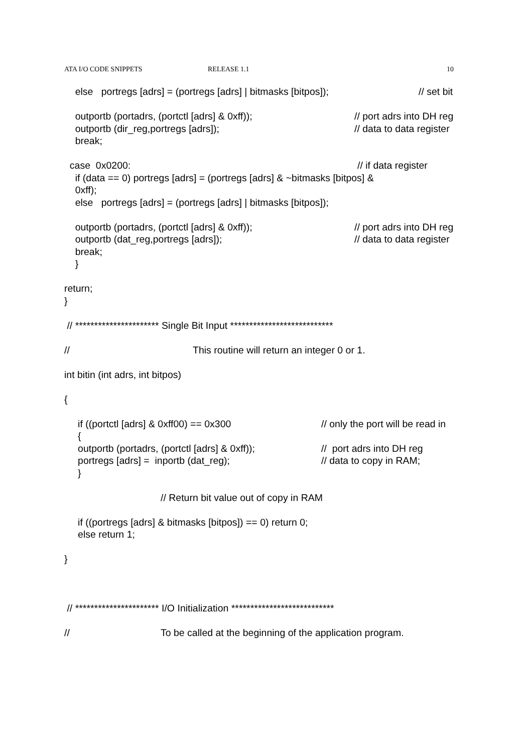ATA I/O CODE SNIPPETS RELEASE 1.1 10
else portregs [adrs] = (portregs [adrs] | bitmasks [bitpos]); // set bit
outportb (portadrs, (portctl [adrs] & 0xff)); // port adrs into DH reg
outportb (dir_reg,portregs [adrs]); // data to data register
break;
case 0x0200: // if data register
if (data == 0) portregs [adrs] = (portregs [adrs] & ~bitmasks [bitpos] &
0xff);
else portregs [adrs] = (portregs [adrs] | bitmasks [bitpos]);
outportb (portadrs, (portctl [adrs] & 0xff)); // port adrs into DH reg
outportb (dat_reg,portregs [adrs]); // data to data register
break;
}
return;
}
// ********************** Single Bit Input ***************************
// This routine will return an integer 0 or 1.
int bitin (int adrs, int bitpos)
{
if ((portctl [adrs] & 0xff00) == 0x300 // only the port will be read in
{
outportb (portadrs, (portctl [adrs] & 0xff)); // port adrs into DH reg
portregs [adrs] = inportb (dat_reg); // data to copy in RAM;
}
// Return bit value out of copy in RAM
if ((portregs [adrs] & bitmasks [bitpos]) == 0) return 0;
else return 1;
}
// ********************** I/O Initialization ***************************
// To be called at the beginning of the application program.